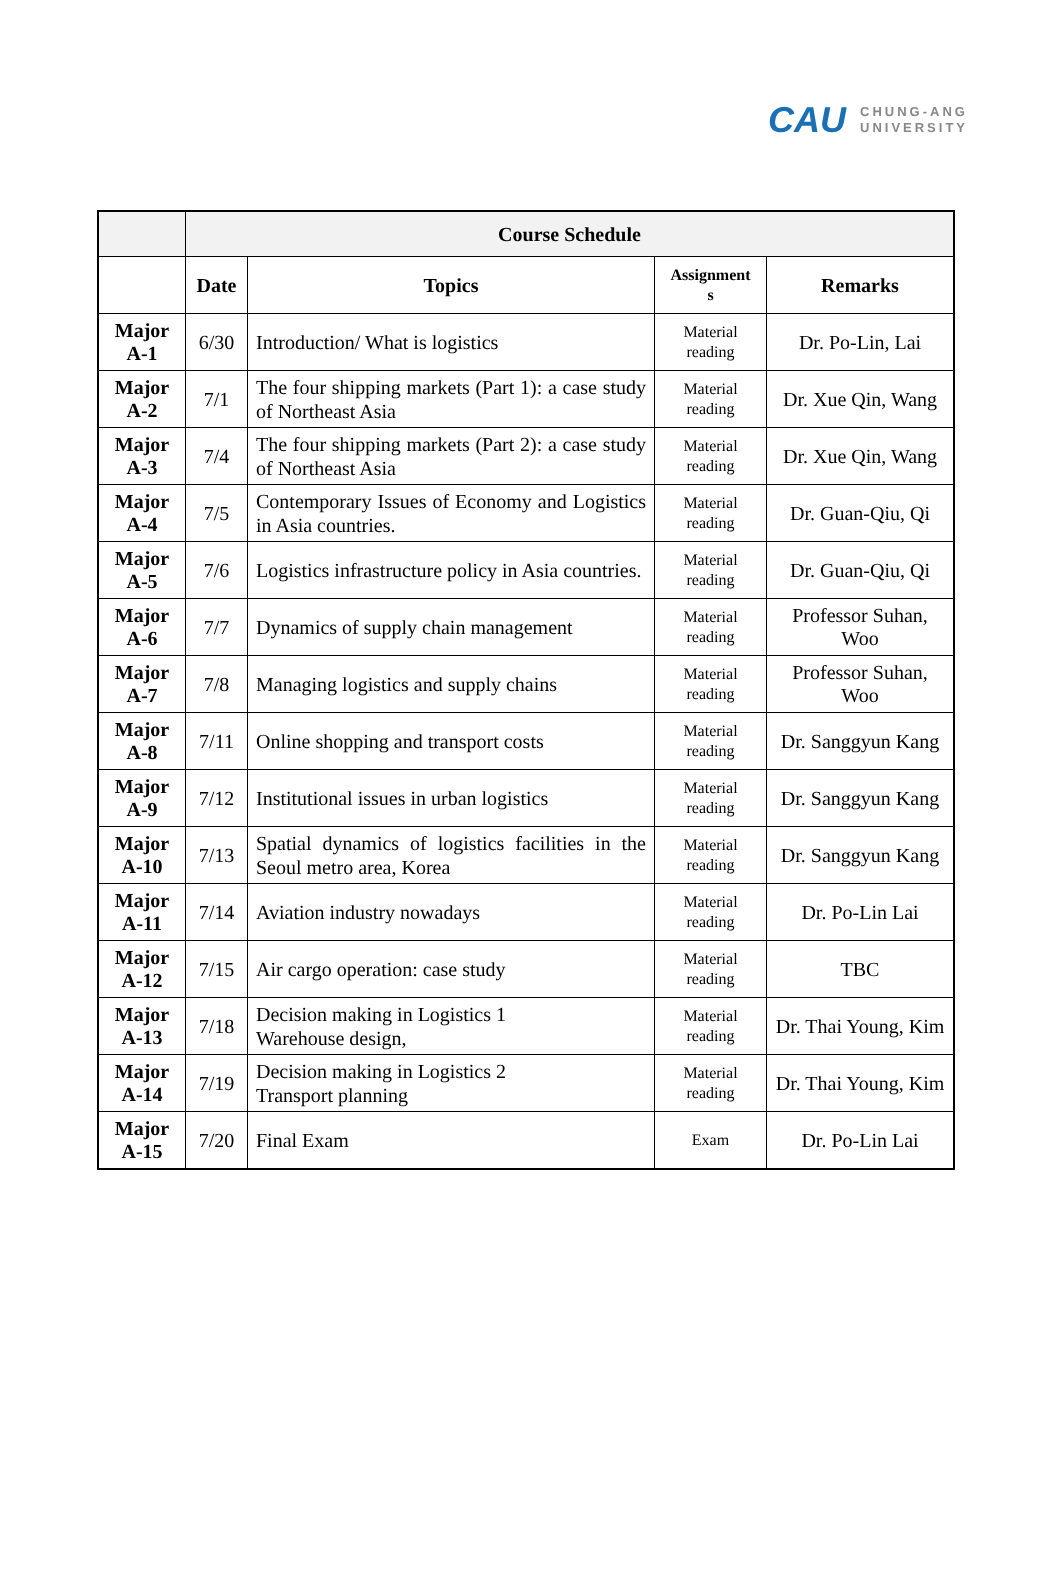CAU CHUNG-ANG
UNIVERSITY
| | Course Schedule | | | |
| --- | --- | --- | --- | --- |
| | Date | Topics | Assignment s | Remarks |
| Major A-1 | 6/30 | Introduction/ What is logistics | Material reading | Dr. Po-Lin, Lai |
| Major A-2 | 7/1 | The four shipping markets (Part 1): a case study of Northeast Asia | Material reading | Dr. Xue Qin, Wang |
| Major A-3 | 7/4 | The four shipping markets (Part 2): a case study of Northeast Asia | Material reading | Dr. Xue Qin, Wang |
| Major A-4 | 7/5 | Contemporary Issues of Economy and Logistics in Asia countries. | Material reading | Dr. Guan-Qiu, Qi |
| Major A-5 | 7/6 | Logistics infrastructure policy in Asia countries. | Material reading | Dr. Guan-Qiu, Qi |
| Major A-6 | 7/7 | Dynamics of supply chain management | Material reading | Professor Suhan, Woo |
| Major A-7 | 7/8 | Managing logistics and supply chains | Material reading | Professor Suhan, Woo |
| Major A-8 | 7/11 | Online shopping and transport costs | Material reading | Dr. Sanggyun Kang |
| Major A-9 | 7/12 | Institutional issues in urban logistics | Material reading | Dr. Sanggyun Kang |
| Major A-10 | 7/13 | Spatial dynamics of logistics facilities in the Seoul metro area, Korea | Material reading | Dr. Sanggyun Kang |
| Major A-11 | 7/14 | Aviation industry nowadays | Material reading | Dr. Po-Lin Lai |
| Major A-12 | 7/15 | Air cargo operation: case study | Material reading | TBC |
| Major A-13 | 7/18 | Decision making in Logistics 1 Warehouse design, | Material reading | Dr. Thai Young, Kim |
| Major A-14 | 7/19 | Decision making in Logistics 2 Transport planning | Material reading | Dr. Thai Young, Kim |
| Major A-15 | 7/20 | Final Exam | Exam | Dr. Po-Lin Lai |